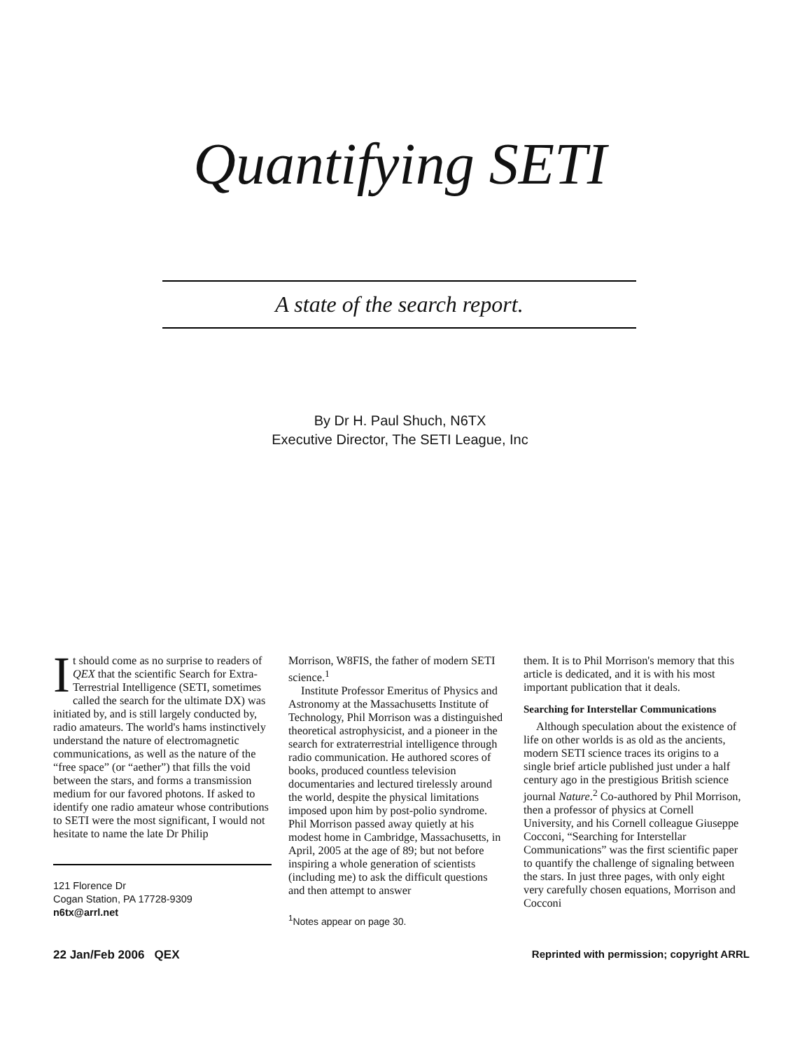Quantifying SETI
A state of the search report.
By Dr H. Paul Shuch, N6TX
Executive Director, The SETI League, Inc
It should come as no surprise to readers of QEX that the scientific Search for Extra-Terrestrial Intelligence (SETI, sometimes called the search for the ultimate DX) was initiated by, and is still largely conducted by, radio amateurs. The world's hams instinctively understand the nature of electromagnetic communications, as well as the nature of the “free space” (or “aether”) that fills the void between the stars, and forms a transmission medium for our favored photons. If asked to identify one radio amateur whose contributions to SETI were the most significant, I would not hesitate to name the late Dr Philip
121 Florence Dr
Cogan Station, PA 17728-9309
n6tx@arrl.net
Morrison, W8FIS, the father of modern SETI science.<sup>1</sup>
Institute Professor Emeritus of Physics and Astronomy at the Massachusetts Institute of Technology, Phil Morrison was a distinguished theoretical astrophysicist, and a pioneer in the search for extraterrestrial intelligence through radio communication. He authored scores of books, produced countless television documentaries and lectured tirelessly around the world, despite the physical limitations imposed upon him by post-polio syndrome. Phil Morrison passed away quietly at his modest home in Cambridge, Massachusetts, in April, 2005 at the age of 89; but not before inspiring a whole generation of scientists (including me) to ask the difficult questions and then attempt to answer
<sup>1</sup> Notes appear on page 30.
them. It is to Phil Morrison's memory that this article is dedicated, and it is with his most important publication that it deals.
Searching for Interstellar Communications
Although speculation about the existence of life on other worlds is as old as the ancients, modern SETI science traces its origins to a single brief article published just under a half century ago in the prestigious British science journal Nature.<sup>2</sup> Co-authored by Phil Morrison, then a professor of physics at Cornell University, and his Cornell colleague Giuseppe Cocconi, “Searching for Interstellar Communications” was the first scientific paper to quantify the challenge of signaling between the stars. In just three pages, with only eight very carefully chosen equations, Morrison and Cocconi
22 Jan/Feb 2006 QEX Reprinted with permission; copyright ARRL